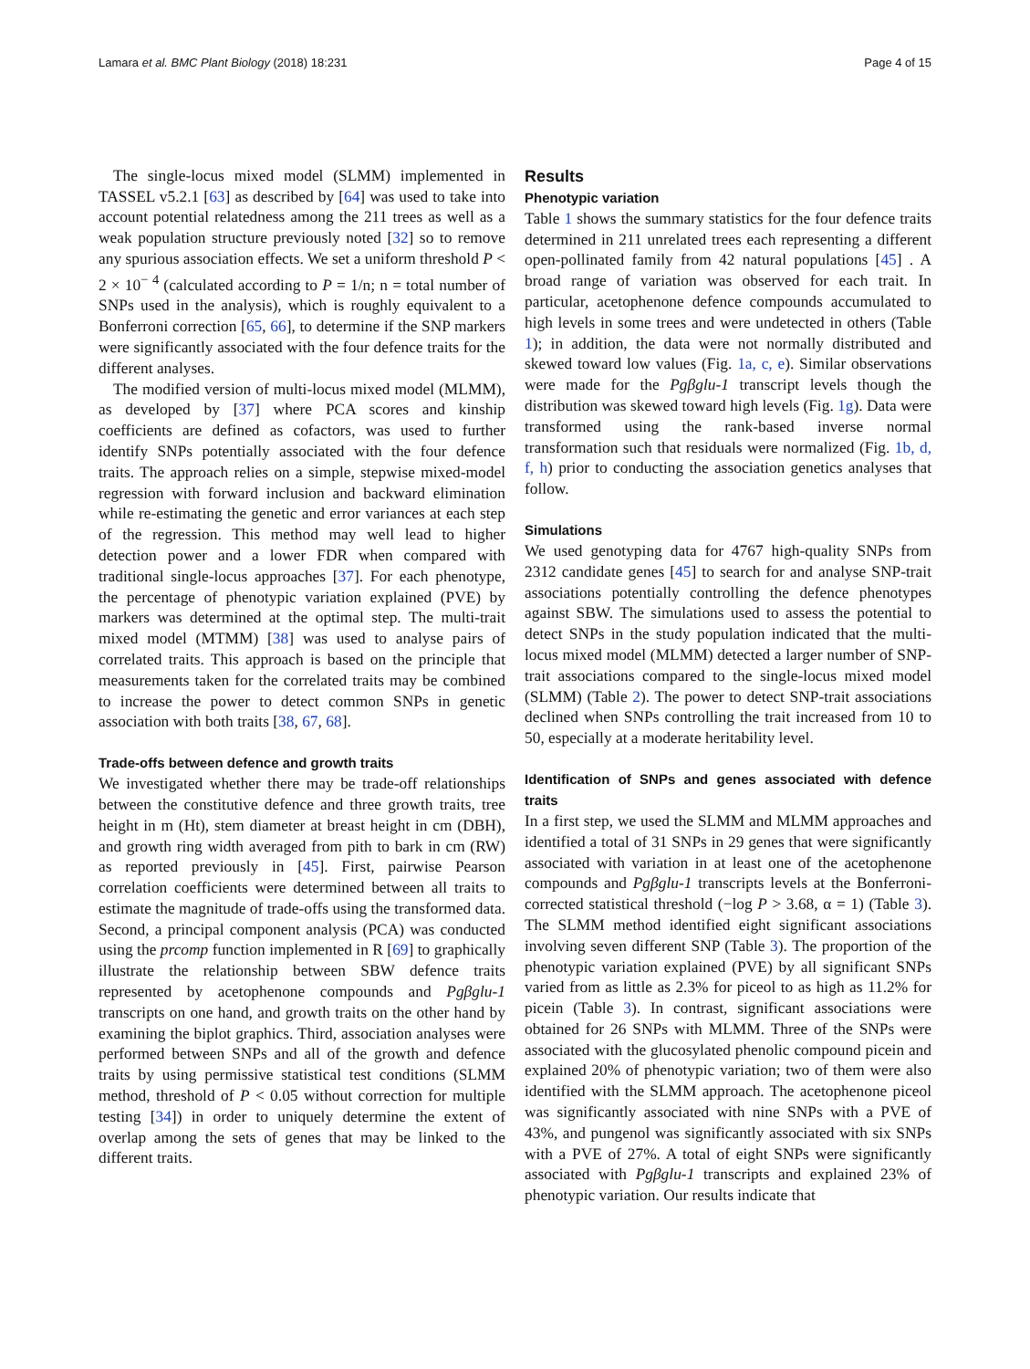Lamara et al. BMC Plant Biology (2018) 18:231 Page 4 of 15
The single-locus mixed model (SLMM) implemented in TASSEL v5.2.1 [63] as described by [64] was used to take into account potential relatedness among the 211 trees as well as a weak population structure previously noted [32] so to remove any spurious association effects. We set a uniform threshold P < 2 × 10<sup>− 4</sup> (calculated according to P = 1/n; n = total number of SNPs used in the analysis), which is roughly equivalent to a Bonferroni correction [65, 66], to determine if the SNP markers were significantly associated with the four defence traits for the different analyses.
The modified version of multi-locus mixed model (MLMM), as developed by [37] where PCA scores and kinship coefficients are defined as cofactors, was used to further identify SNPs potentially associated with the four defence traits. The approach relies on a simple, stepwise mixed-model regression with forward inclusion and backward elimination while re-estimating the genetic and error variances at each step of the regression. This method may well lead to higher detection power and a lower FDR when compared with traditional single-locus approaches [37]. For each phenotype, the percentage of phenotypic variation explained (PVE) by markers was determined at the optimal step. The multi-trait mixed model (MTMM) [38] was used to analyse pairs of correlated traits. This approach is based on the principle that measurements taken for the correlated traits may be combined to increase the power to detect common SNPs in genetic association with both traits [38, 67, 68].
Trade-offs between defence and growth traits
We investigated whether there may be trade-off relationships between the constitutive defence and three growth traits, tree height in m (Ht), stem diameter at breast height in cm (DBH), and growth ring width averaged from pith to bark in cm (RW) as reported previously in [45]. First, pairwise Pearson correlation coefficients were determined between all traits to estimate the magnitude of trade-offs using the transformed data. Second, a principal component analysis (PCA) was conducted using the prcomp function implemented in R [69] to graphically illustrate the relationship between SBW defence traits represented by acetophenone compounds and Pgβglu-1 transcripts on one hand, and growth traits on the other hand by examining the biplot graphics. Third, association analyses were performed between SNPs and all of the growth and defence traits by using permissive statistical test conditions (SLMM method, threshold of P < 0.05 without correction for multiple testing [34]) in order to uniquely determine the extent of overlap among the sets of genes that may be linked to the different traits.
Results
Phenotypic variation
Table 1 shows the summary statistics for the four defence traits determined in 211 unrelated trees each representing a different open-pollinated family from 42 natural populations [45] . A broad range of variation was observed for each trait. In particular, acetophenone defence compounds accumulated to high levels in some trees and were undetected in others (Table 1); in addition, the data were not normally distributed and skewed toward low values (Fig. 1a, c, e). Similar observations were made for the Pgβglu-1 transcript levels though the distribution was skewed toward high levels (Fig. 1g). Data were transformed using the rank-based inverse normal transformation such that residuals were normalized (Fig. 1b, d, f, h) prior to conducting the association genetics analyses that follow.
Simulations
We used genotyping data for 4767 high-quality SNPs from 2312 candidate genes [45] to search for and analyse SNP-trait associations potentially controlling the defence phenotypes against SBW. The simulations used to assess the potential to detect SNPs in the study population indicated that the multi-locus mixed model (MLMM) detected a larger number of SNP-trait associations compared to the single-locus mixed model (SLMM) (Table 2). The power to detect SNP-trait associations declined when SNPs controlling the trait increased from 10 to 50, especially at a moderate heritability level.
Identification of SNPs and genes associated with defence traits
In a first step, we used the SLMM and MLMM approaches and identified a total of 31 SNPs in 29 genes that were significantly associated with variation in at least one of the acetophenone compounds and Pgβglu-1 transcripts levels at the Bonferroni-corrected statistical threshold (−log P > 3.68, α = 1) (Table 3). The SLMM method identified eight significant associations involving seven different SNP (Table 3). The proportion of the phenotypic variation explained (PVE) by all significant SNPs varied from as little as 2.3% for piceol to as high as 11.2% for picein (Table 3). In contrast, significant associations were obtained for 26 SNPs with MLMM. Three of the SNPs were associated with the glucosylated phenolic compound picein and explained 20% of phenotypic variation; two of them were also identified with the SLMM approach. The acetophenone piceol was significantly associated with nine SNPs with a PVE of 43%, and pungenol was significantly associated with six SNPs with a PVE of 27%. A total of eight SNPs were significantly associated with Pgβglu-1 transcripts and explained 23% of phenotypic variation. Our results indicate that